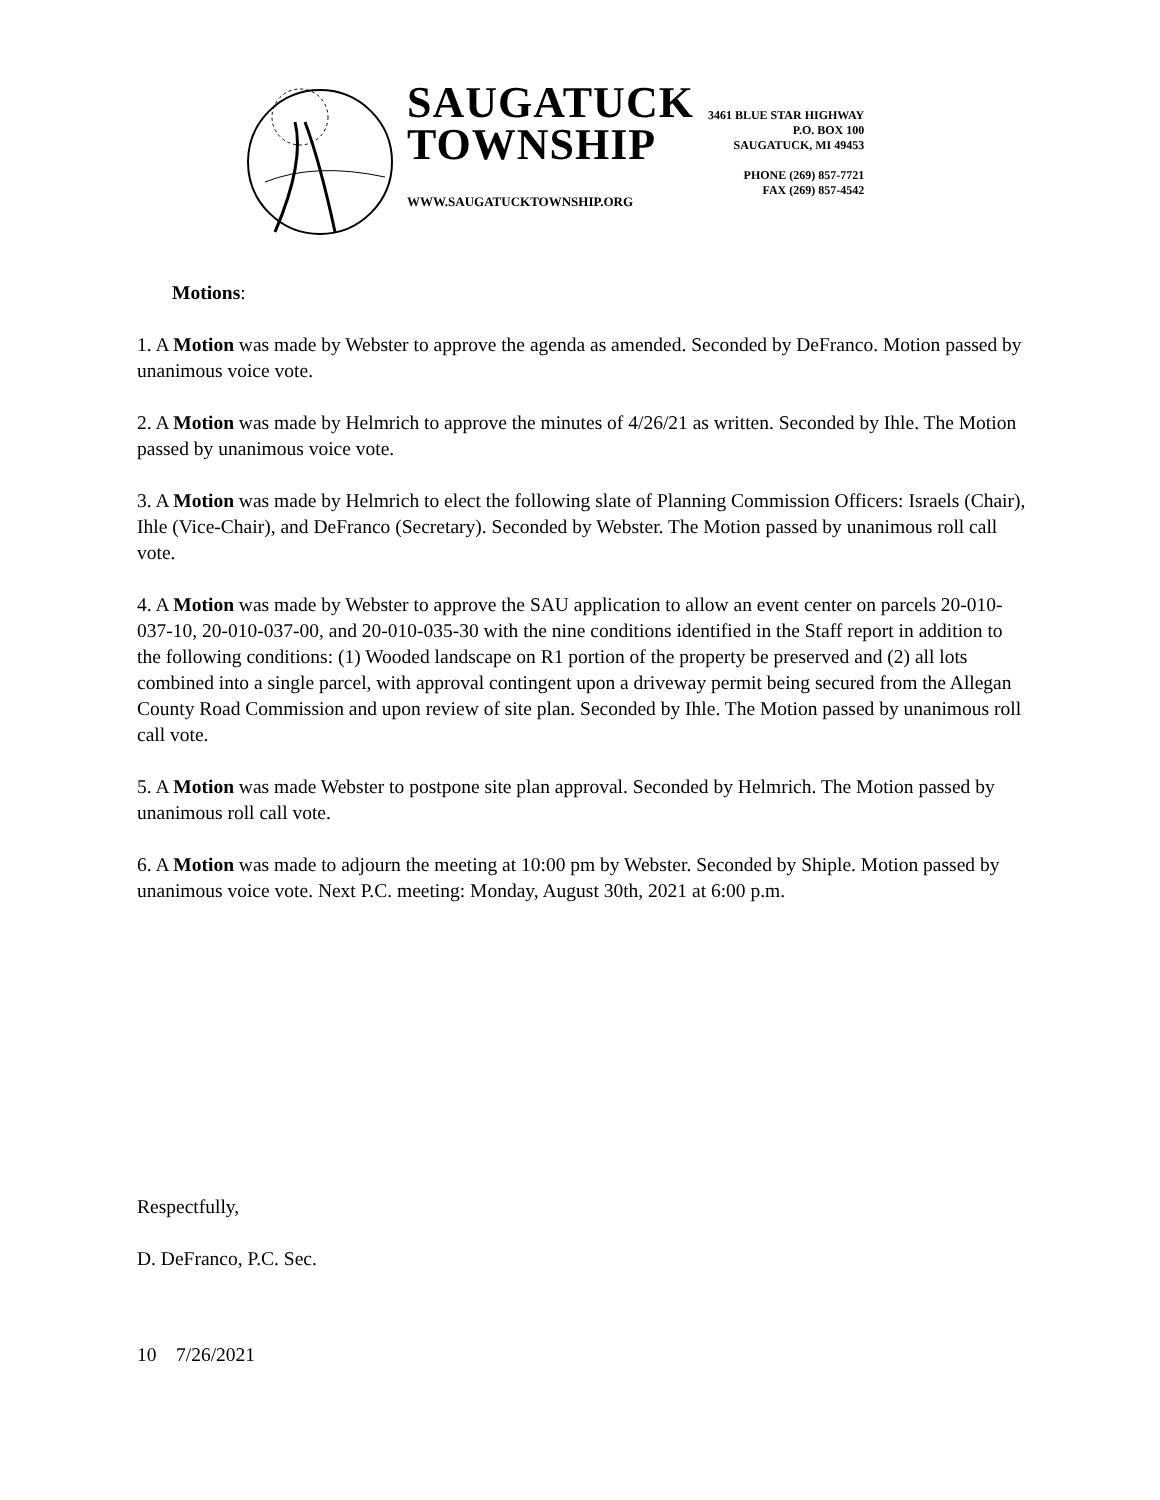SAUGATUCK
TOWNSHIP
WWW.SAUGATUCKTOWNSHIP.ORG
3461 BLUE STAR HIGHWAY
P.O. BOX 100
SAUGATUCK, MI 49453
PHONE (269) 857-7721
FAX (269) 857-4542
Motions:
1. A Motion was made by Webster to approve the agenda as amended. Seconded by DeFranco. Motion passed by unanimous voice vote.
2. A Motion was made by Helmrich to approve the minutes of 4/26/21 as written. Seconded by Ihle. The Motion passed by unanimous voice vote.
3. A Motion was made by Helmrich to elect the following slate of Planning Commission Officers: Israels (Chair), Ihle (Vice-Chair), and DeFranco (Secretary). Seconded by Webster. The Motion passed by unanimous roll call vote.
4. A Motion was made by Webster to approve the SAU application to allow an event center on parcels 20-010-037-10, 20-010-037-00, and 20-010-035-30 with the nine conditions identified in the Staff report in addition to the following conditions: (1) Wooded landscape on R1 portion of the property be preserved and (2) all lots combined into a single parcel, with approval contingent upon a driveway permit being secured from the Allegan County Road Commission and upon review of site plan. Seconded by Ihle. The Motion passed by unanimous roll call vote.
5. A Motion was made Webster to postpone site plan approval. Seconded by Helmrich. The Motion passed by unanimous roll call vote.
6. A Motion was made to adjourn the meeting at 10:00 pm by Webster. Seconded by Shiple. Motion passed by unanimous voice vote. Next P.C. meeting: Monday, August 30th, 2021 at 6:00 p.m.
Respectfully,
D. DeFranco, P.C. Sec.
10 7/26/2021